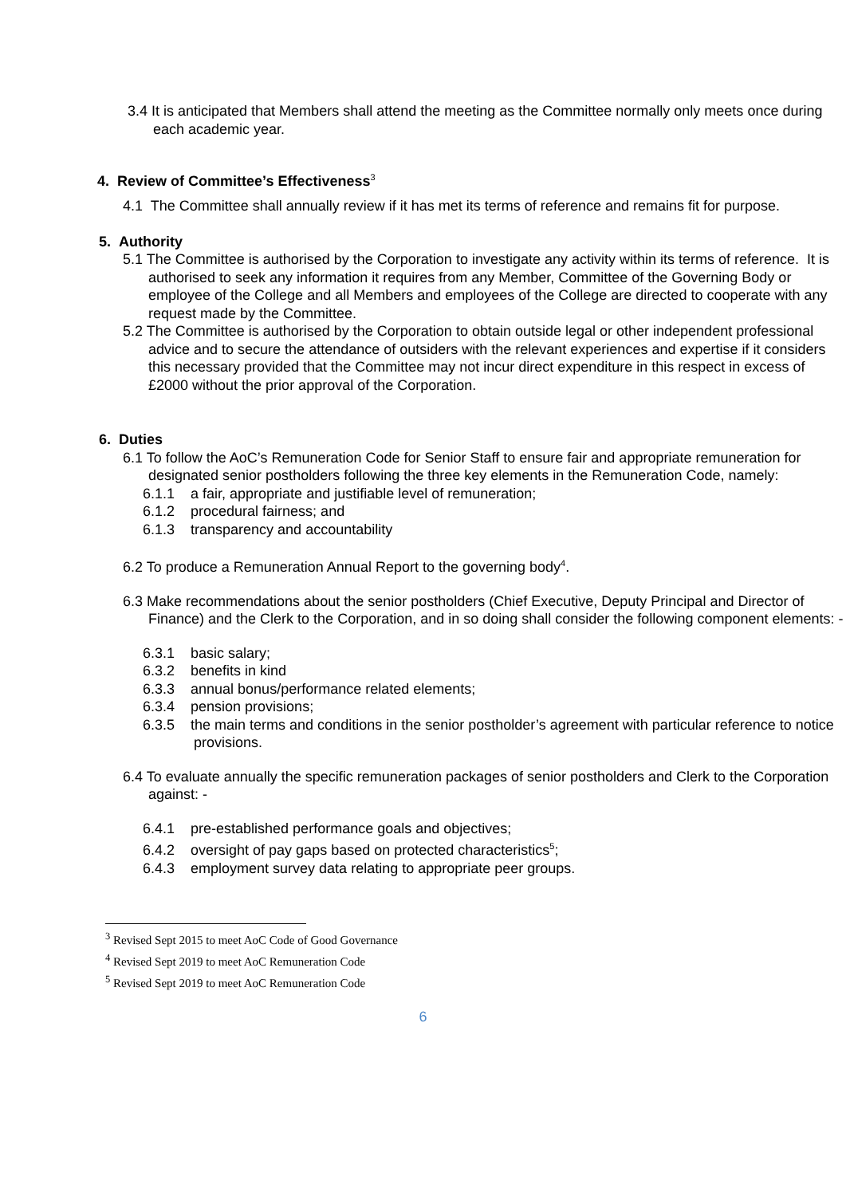3.4 It is anticipated that Members shall attend the meeting as the Committee normally only meets once during each academic year.
4. Review of Committee’s Effectiveness<sup>3</sup>
4.1 The Committee shall annually review if it has met its terms of reference and remains fit for purpose.
5. Authority
5.1 The Committee is authorised by the Corporation to investigate any activity within its terms of reference. It is authorised to seek any information it requires from any Member, Committee of the Governing Body or employee of the College and all Members and employees of the College are directed to cooperate with any request made by the Committee.
5.2 The Committee is authorised by the Corporation to obtain outside legal or other independent professional advice and to secure the attendance of outsiders with the relevant experiences and expertise if it considers this necessary provided that the Committee may not incur direct expenditure in this respect in excess of £2000 without the prior approval of the Corporation.
6. Duties
6.1 To follow the AoC’s Remuneration Code for Senior Staff to ensure fair and appropriate remuneration for designated senior postholders following the three key elements in the Remuneration Code, namely:
6.1.1 a fair, appropriate and justifiable level of remuneration;
6.1.2 procedural fairness; and
6.1.3 transparency and accountability
6.2 To produce a Remuneration Annual Report to the governing body<sup>4</sup>.
6.3 Make recommendations about the senior postholders (Chief Executive, Deputy Principal and Director of Finance) and the Clerk to the Corporation, and in so doing shall consider the following component elements: -
6.3.1 basic salary;
6.3.2 benefits in kind
6.3.3 annual bonus/performance related elements;
6.3.4 pension provisions;
6.3.5 the main terms and conditions in the senior postholder’s agreement with particular reference to notice provisions.
6.4 To evaluate annually the specific remuneration packages of senior postholders and Clerk to the Corporation against: -
6.4.1 pre-established performance goals and objectives;
6.4.2 oversight of pay gaps based on protected characteristics<sup>5</sup>;
6.4.3 employment survey data relating to appropriate peer groups.
<sup>3</sup> Revised Sept 2015 to meet AoC Code of Good Governance
<sup>4</sup> Revised Sept 2019 to meet AoC Remuneration Code
<sup>5</sup> Revised Sept 2019 to meet AoC Remuneration Code
6